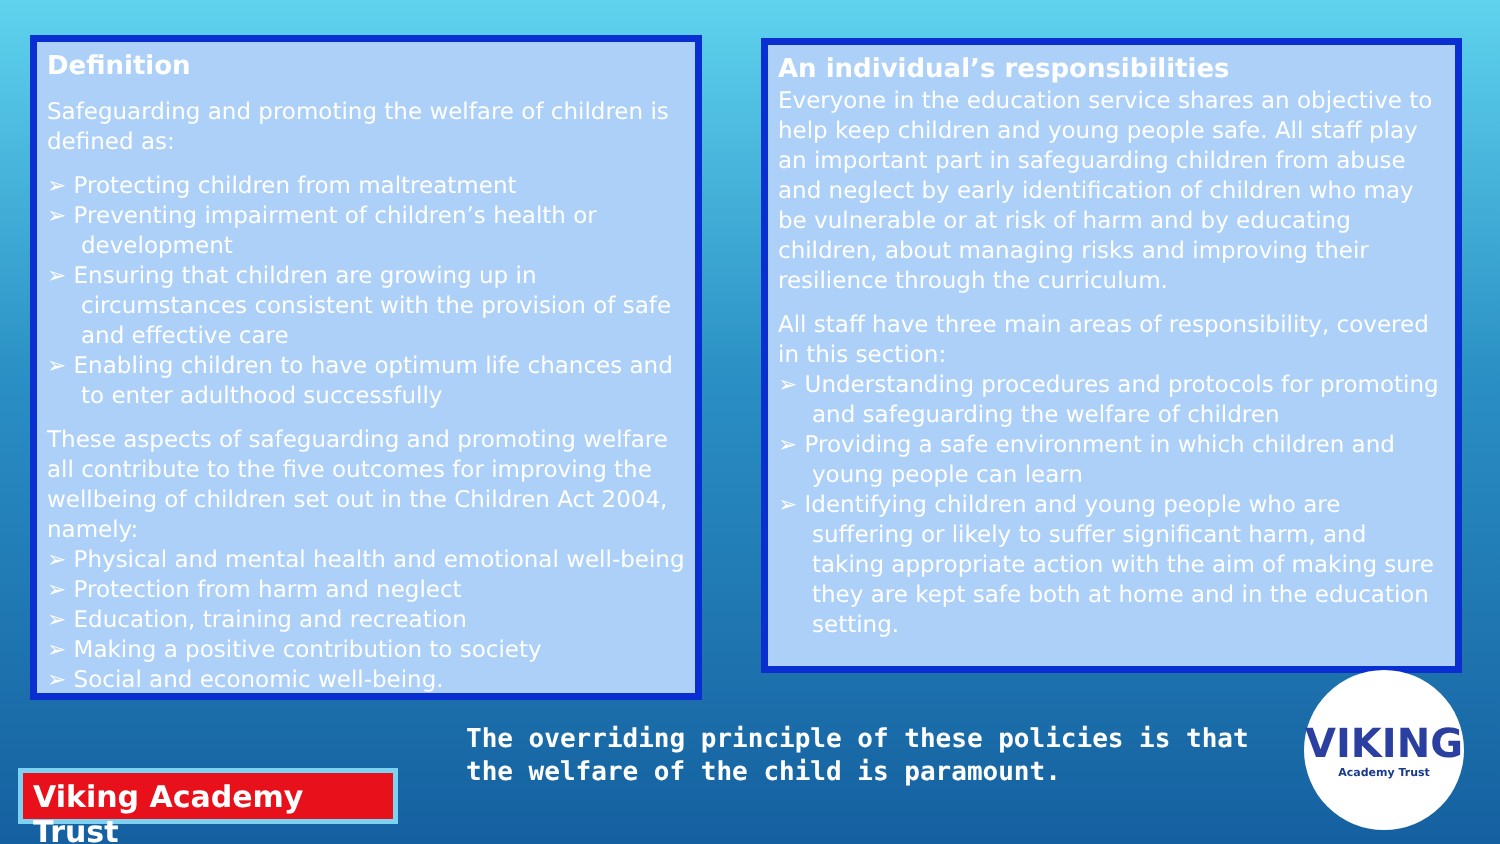Definition
Safeguarding and promoting the welfare of children is defined as:
➢ Protecting children from maltreatment
➢ Preventing impairment of children’s health or development
➢ Ensuring that children are growing up in circumstances consistent with the provision of safe and effective care
➢ Enabling children to have optimum life chances and to enter adulthood successfully
These aspects of safeguarding and promoting welfare all contribute to the five outcomes for improving the wellbeing of children set out in the Children Act 2004, namely:
➢ Physical and mental health and emotional well-being
➢ Protection from harm and neglect
➢ Education, training and recreation
➢ Making a positive contribution to society
➢ Social and economic well-being.
An individual’s responsibilities
Everyone in the education service shares an objective to help keep children and young people safe. All staff play an important part in safeguarding children from abuse and neglect by early identification of children who may be vulnerable or at risk of harm and by educating children, about managing risks and improving their resilience through the curriculum.
All staff have three main areas of responsibility, covered in this section:
➢ Understanding procedures and protocols for promoting and safeguarding the welfare of children
➢ Providing a safe environment in which children and young people can learn
➢ Identifying children and young people who are suffering or likely to suffer significant harm, and taking appropriate action with the aim of making sure they are kept safe both at home and in the education setting.
The overriding principle of these policies is that
the welfare of the child is paramount.
Viking Academy Trust
VIKING
Academy Trust